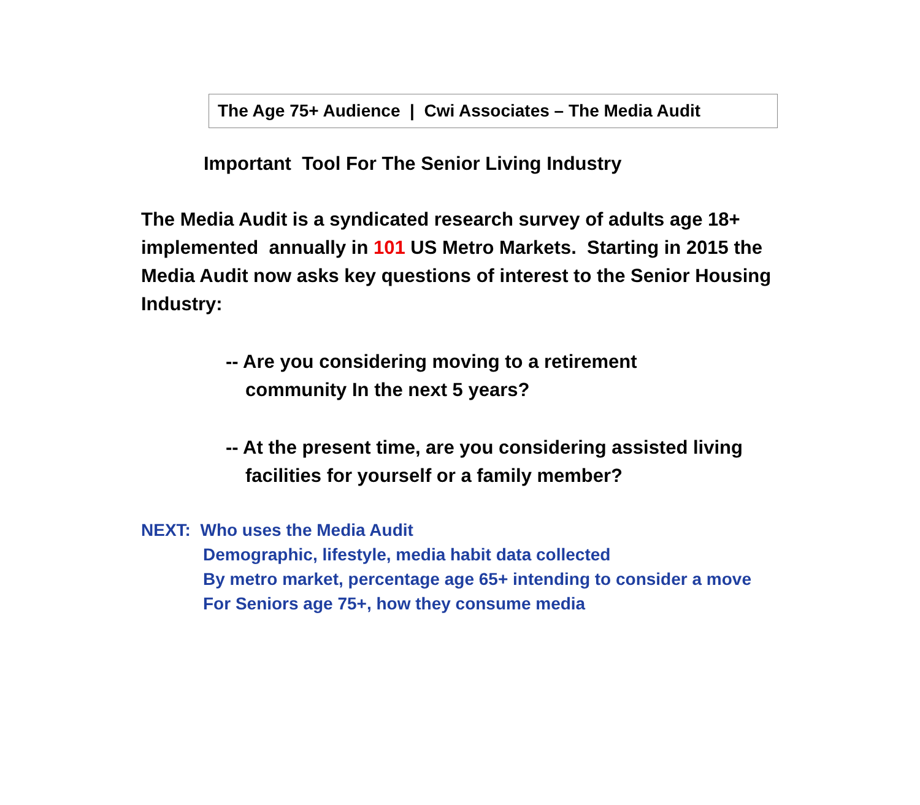The Age 75+ Audience | Cwi Associates – The Media Audit
Important Tool For The Senior Living Industry
The Media Audit is a syndicated research survey of adults age 18+ implemented annually in 101 US Metro Markets. Starting in 2015 the Media Audit now asks key questions of interest to the Senior Housing Industry:
-- Are you considering moving to a retirement
community In the next 5 years?
-- At the present time, are you considering assisted living
facilities for yourself or a family member?
NEXT: Who uses the Media Audit
Demographic, lifestyle, media habit data collected
By metro market, percentage age 65+ intending to consider a move
For Seniors age 75+, how they consume media